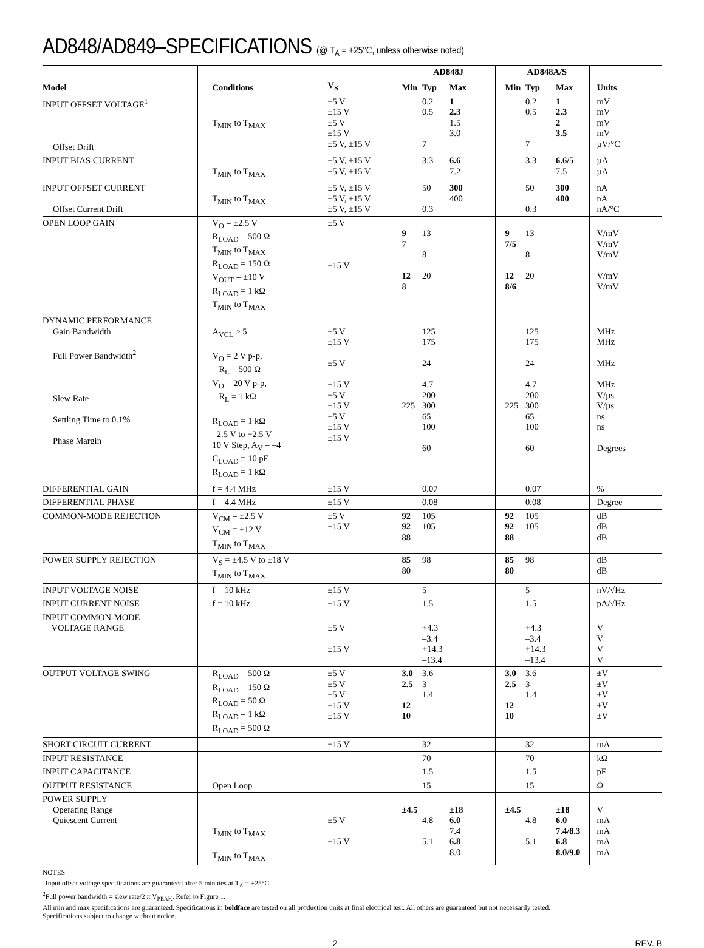AD848/AD849–SPECIFICATIONS (@ T<sub>A</sub> = +25°C, unless otherwise noted)
| | | | AD848J | | | AD848A/S | | | |
| --- | --- | --- | --- | --- | --- | --- | --- | --- | --- |
| Model | Conditions | V<sub>S</sub> | Min | Typ | Max | Min | Typ | Max | Units |
| INPUT OFFSET VOLTAGE<sup>1</sup> Offset Drift | T<sub>MIN</sub> to T<sub>MAX</sub> | ±5 V ±15 V ±5 V ±15 V ±5 V, ±15 V | | 0.2 0.5 7 | 1 2.3 1.5 3.0 | | 0.2 0.5 7 | 1 2.3 2 3.5 | mV mV mV mV µV/°C |
| INPUT BIAS CURRENT | T<sub>MIN</sub> to T<sub>MAX</sub> | ±5 V, ±15 V ±5 V, ±15 V | | 3.3 | 6.6 7.2 | | 3.3 | 6.6/5 7.5 | µA µA |
| INPUT OFFSET CURRENT Offset Current Drift | T<sub>MIN</sub> to T<sub>MAX</sub> | ±5 V, ±15 V ±5 V, ±15 V ±5 V, ±15 V | | 50 0.3 | 300 400 | | 50 0.3 | 300 400 | nA nA nA/°C |
| OPEN LOOP GAIN | V<sub>O</sub> = ±2.5 V R<sub>LOAD</sub> = 500 Ω T<sub>MIN</sub> to T<sub>MAX</sub> R<sub>LOAD</sub> = 150 Ω V<sub>OUT</sub> = ±10 V R<sub>LOAD</sub> = 1 kΩ T<sub>MIN</sub> to T<sub>MAX</sub> | ±5 V ±15 V | 9 7 12 8 | 13 8 20 | | 9 7/5 12 8/6 | 13 8 20 | | V/mV V/mV V/mV V/mV V/mV |
| DYNAMIC PERFORMANCE Gain Bandwidth Full Power Bandwidth<sup>2</sup> Slew Rate Settling Time to 0.1% Phase Margin | A<sub>VCL</sub> ≥ 5 V<sub>O</sub> = 2 V p-p, R<sub>L</sub> = 500 Ω V<sub>O</sub> = 20 V p-p, R<sub>L</sub> = 1 kΩ R<sub>LOAD</sub> = 1 kΩ –2.5 V to +2.5 V 10 V Step, A<sub>V</sub> = –4 C<sub>LOAD</sub> = 10 pF R<sub>LOAD</sub> = 1 kΩ | ±5 V ±15 V ±5 V ±15 V ±5 V ±15 V ±5 V ±15 V ±15 V | 225 | 125 175 24 4.7 200 300 65 100 60 | | 225 | 125 175 24 4.7 200 300 65 100 60 | | MHz MHz MHz MHz V/µs V/µs ns ns Degrees |
| DIFFERENTIAL GAIN | f = 4.4 MHz | ±15 V | | 0.07 | | | 0.07 | | % |
| DIFFERENTIAL PHASE | f = 4.4 MHz | ±15 V | | 0.08 | | | 0.08 | | Degree |
| COMMON-MODE REJECTION | V<sub>CM</sub> = ±2.5 V V<sub>CM</sub> = ±12 V T<sub>MIN</sub> to T<sub>MAX</sub> | ±5 V ±15 V | 92 92 88 | 105 105 | | 92 92 88 | 105 105 | | dB dB dB |
| POWER SUPPLY REJECTION | V<sub>S</sub> = ±4.5 V to ±18 V T<sub>MIN</sub> to T<sub>MAX</sub> | | 85 80 | 98 | | 85 80 | 98 | | dB dB |
| INPUT VOLTAGE NOISE | f = 10 kHz | ±15 V | | 5 | | | 5 | | nV/√Hz |
| INPUT CURRENT NOISE | f = 10 kHz | ±15 V | | 1.5 | | | 1.5 | | pA/√Hz |
| INPUT COMMON-MODE VOLTAGE RANGE | | ±5 V ±15 V | | +4.3 –3.4 +14.3 –13.4 | | | +4.3 –3.4 +14.3 –13.4 | | V V V V |
| OUTPUT VOLTAGE SWING | R<sub>LOAD</sub> = 500 Ω R<sub>LOAD</sub> = 150 Ω R<sub>LOAD</sub> = 50 Ω R<sub>LOAD</sub> = 1 kΩ R<sub>LOAD</sub> = 500 Ω | ±5 V ±5 V ±5 V ±15 V ±15 V | 3.0 2.5 12 10 | 3.6 3 1.4 | | 3.0 2.5 12 10 | 3.6 3 1.4 | | ±V ±V ±V ±V ±V |
| SHORT CIRCUIT CURRENT | | ±15 V | | 32 | | | 32 | | mA |
| INPUT RESISTANCE | | | | 70 | | | 70 | | kΩ |
| INPUT CAPACITANCE | | | | 1.5 | | | 1.5 | | pF |
| OUTPUT RESISTANCE | Open Loop | | | 15 | | | 15 | | Ω |
| POWER SUPPLY Operating Range Quiescent Current | T<sub>MIN</sub> to T<sub>MAX</sub> T<sub>MIN</sub> to T<sub>MAX</sub> | ±5 V ±15 V | ±4.5 | 4.8 5.1 | ±18 6.0 7.4 6.8 8.0 | ±4.5 | 4.8 5.1 | ±18 6.0 7.4/8.3 6.8 8.0/9.0 | V mA mA mA mA |
NOTES
<sup>1</sup> Input offset voltage specifications are guaranteed after 5 minutes at T<sub>A</sub> = +25°C.
<sup>2</sup> Full power bandwidth = slew rate/2 π V<sub>PEAK</sub>. Refer to Figure 1.
All min and max specifications are guaranteed. Specifications in boldface are tested on all production units at final electrical test. All others are guaranteed but not necessarily tested.
Specifications subject to change without notice.
–2– REV. B